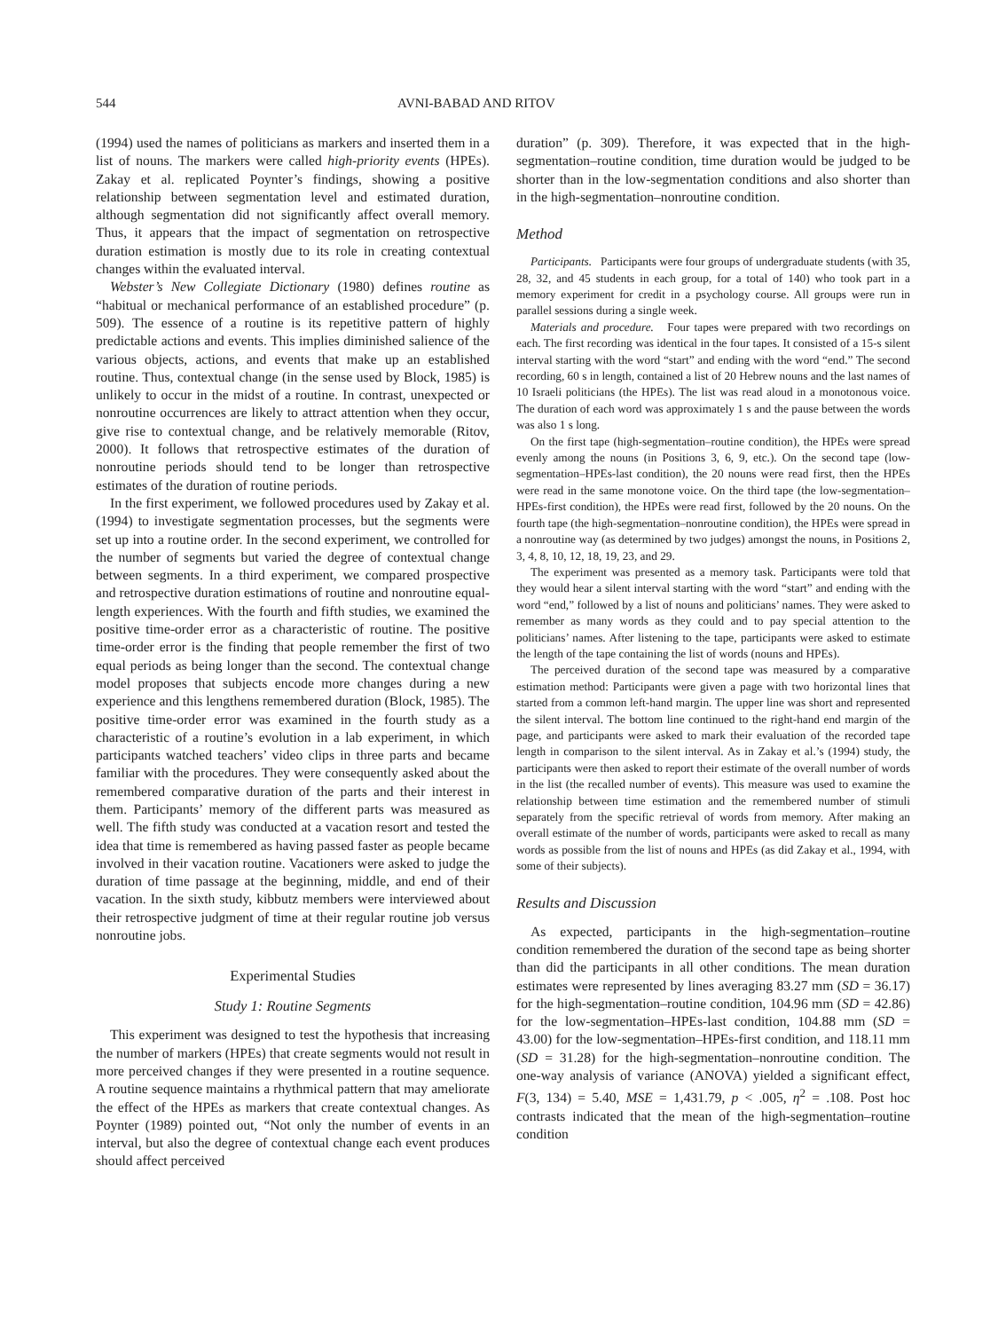544 AVNI-BABAD AND RITOV
(1994) used the names of politicians as markers and inserted them in a list of nouns. The markers were called high-priority events (HPEs). Zakay et al. replicated Poynter’s findings, showing a positive relationship between segmentation level and estimated duration, although segmentation did not significantly affect overall memory. Thus, it appears that the impact of segmentation on retrospective duration estimation is mostly due to its role in creating contextual changes within the evaluated interval.
Webster’s New Collegiate Dictionary (1980) defines routine as “habitual or mechanical performance of an established procedure” (p. 509). The essence of a routine is its repetitive pattern of highly predictable actions and events. This implies diminished salience of the various objects, actions, and events that make up an established routine. Thus, contextual change (in the sense used by Block, 1985) is unlikely to occur in the midst of a routine. In contrast, unexpected or nonroutine occurrences are likely to attract attention when they occur, give rise to contextual change, and be relatively memorable (Ritov, 2000). It follows that retrospective estimates of the duration of nonroutine periods should tend to be longer than retrospective estimates of the duration of routine periods.
In the first experiment, we followed procedures used by Zakay et al. (1994) to investigate segmentation processes, but the segments were set up into a routine order. In the second experiment, we controlled for the number of segments but varied the degree of contextual change between segments. In a third experiment, we compared prospective and retrospective duration estimations of routine and nonroutine equal-length experiences. With the fourth and fifth studies, we examined the positive time-order error as a characteristic of routine. The positive time-order error is the finding that people remember the first of two equal periods as being longer than the second. The contextual change model proposes that subjects encode more changes during a new experience and this lengthens remembered duration (Block, 1985). The positive time-order error was examined in the fourth study as a characteristic of a routine’s evolution in a lab experiment, in which participants watched teachers’ video clips in three parts and became familiar with the procedures. They were consequently asked about the remembered comparative duration of the parts and their interest in them. Participants’ memory of the different parts was measured as well. The fifth study was conducted at a vacation resort and tested the idea that time is remembered as having passed faster as people became involved in their vacation routine. Vacationers were asked to judge the duration of time passage at the beginning, middle, and end of their vacation. In the sixth study, kibbutz members were interviewed about their retrospective judgment of time at their regular routine job versus nonroutine jobs.
Experimental Studies
Study 1: Routine Segments
This experiment was designed to test the hypothesis that increasing the number of markers (HPEs) that create segments would not result in more perceived changes if they were presented in a routine sequence. A routine sequence maintains a rhythmical pattern that may ameliorate the effect of the HPEs as markers that create contextual changes. As Poynter (1989) pointed out, “Not only the number of events in an interval, but also the degree of contextual change each event produces should affect perceived
duration” (p. 309). Therefore, it was expected that in the high-segmentation–routine condition, time duration would be judged to be shorter than in the low-segmentation conditions and also shorter than in the high-segmentation–nonroutine condition.
Method
Participants. Participants were four groups of undergraduate students (with 35, 28, 32, and 45 students in each group, for a total of 140) who took part in a memory experiment for credit in a psychology course. All groups were run in parallel sessions during a single week.
Materials and procedure. Four tapes were prepared with two recordings on each. The first recording was identical in the four tapes. It consisted of a 15-s silent interval starting with the word “start” and ending with the word “end.” The second recording, 60 s in length, contained a list of 20 Hebrew nouns and the last names of 10 Israeli politicians (the HPEs). The list was read aloud in a monotonous voice. The duration of each word was approximately 1 s and the pause between the words was also 1 s long.
On the first tape (high-segmentation–routine condition), the HPEs were spread evenly among the nouns (in Positions 3, 6, 9, etc.). On the second tape (low-segmentation–HPEs-last condition), the 20 nouns were read first, then the HPEs were read in the same monotone voice. On the third tape (the low-segmentation–HPEs-first condition), the HPEs were read first, followed by the 20 nouns. On the fourth tape (the high-segmentation–nonroutine condition), the HPEs were spread in a nonroutine way (as determined by two judges) amongst the nouns, in Positions 2, 3, 4, 8, 10, 12, 18, 19, 23, and 29.
The experiment was presented as a memory task. Participants were told that they would hear a silent interval starting with the word “start” and ending with the word “end,” followed by a list of nouns and politicians’ names. They were asked to remember as many words as they could and to pay special attention to the politicians’ names. After listening to the tape, participants were asked to estimate the length of the tape containing the list of words (nouns and HPEs).
The perceived duration of the second tape was measured by a comparative estimation method: Participants were given a page with two horizontal lines that started from a common left-hand margin. The upper line was short and represented the silent interval. The bottom line continued to the right-hand end margin of the page, and participants were asked to mark their evaluation of the recorded tape length in comparison to the silent interval. As in Zakay et al.’s (1994) study, the participants were then asked to report their estimate of the overall number of words in the list (the recalled number of events). This measure was used to examine the relationship between time estimation and the remembered number of stimuli separately from the specific retrieval of words from memory. After making an overall estimate of the number of words, participants were asked to recall as many words as possible from the list of nouns and HPEs (as did Zakay et al., 1994, with some of their subjects).
Results and Discussion
As expected, participants in the high-segmentation–routine condition remembered the duration of the second tape as being shorter than did the participants in all other conditions. The mean duration estimates were represented by lines averaging 83.27 mm (SD = 36.17) for the high-segmentation–routine condition, 104.96 mm (SD = 42.86) for the low-segmentation–HPEs-last condition, 104.88 mm (SD = 43.00) for the low-segmentation–HPEs-first condition, and 118.11 mm (SD = 31.28) for the high-segmentation–nonroutine condition. The one-way analysis of variance (ANOVA) yielded a significant effect, F(3, 134) = 5.40, MSE = 1,431.79, p < .005, η<sup>2</sup> = .108. Post hoc contrasts indicated that the mean of the high-segmentation–routine condition